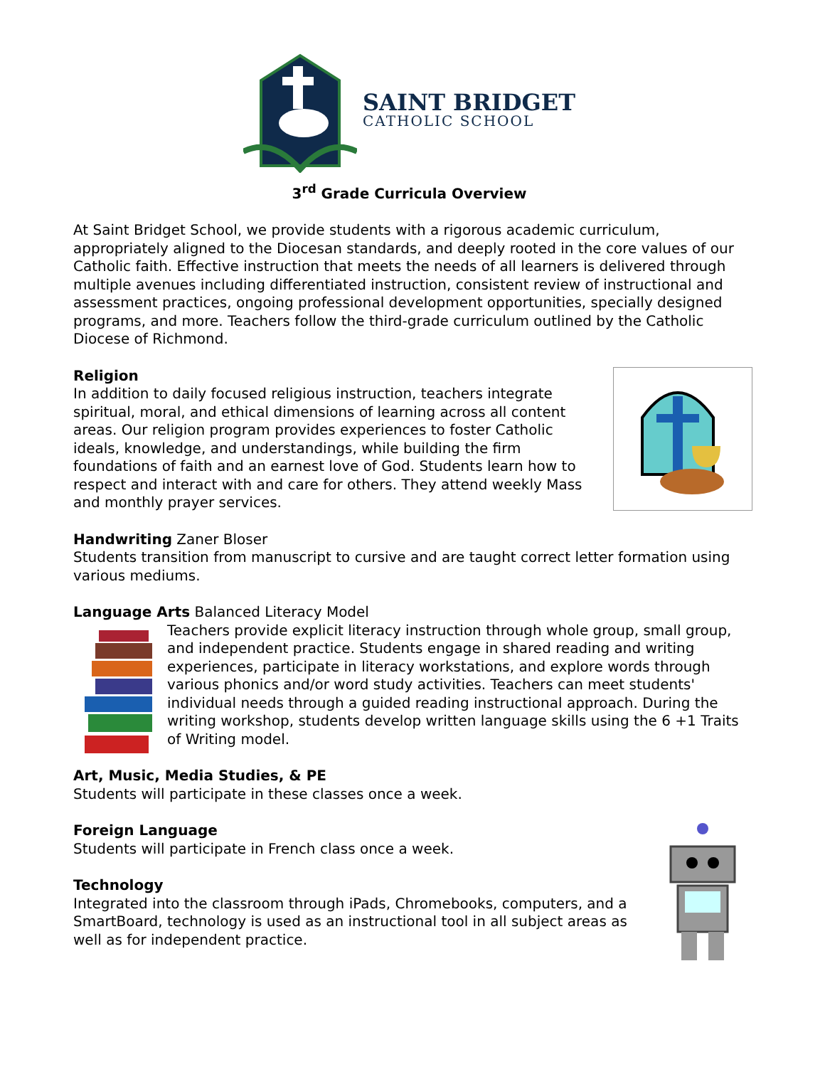SAINT BRIDGET
CATHOLIC SCHOOL
3<sup>rd</sup> Grade Curricula Overview
At Saint Bridget School, we provide students with a rigorous academic curriculum, appropriately aligned to the Diocesan standards, and deeply rooted in the core values of our Catholic faith. Effective instruction that meets the needs of all learners is delivered through multiple avenues including differentiated instruction, consistent review of instructional and assessment practices, ongoing professional development opportunities, specially designed programs, and more. Teachers follow the third-grade curriculum outlined by the Catholic Diocese of Richmond.
Religion
In addition to daily focused religious instruction, teachers integrate spiritual, moral, and ethical dimensions of learning across all content areas. Our religion program provides experiences to foster Catholic ideals, knowledge, and understandings, while building the firm foundations of faith and an earnest love of God. Students learn how to respect and interact with and care for others. They attend weekly Mass and monthly prayer services.
Handwriting Zaner Bloser
Students transition from manuscript to cursive and are taught correct letter formation using various mediums.
Language Arts Balanced Literacy Model
Teachers provide explicit literacy instruction through whole group, small group, and independent practice. Students engage in shared reading and writing experiences, participate in literacy workstations, and explore words through various phonics and/or word study activities. Teachers can meet students' individual needs through a guided reading instructional approach. During the writing workshop, students develop written language skills using the 6 +1 Traits of Writing model.
Art, Music, Media Studies, & PE
Students will participate in these classes once a week.
Foreign Language
Students will participate in French class once a week.
Technology
Integrated into the classroom through iPads, Chromebooks, computers, and a SmartBoard, technology is used as an instructional tool in all subject areas as well as for independent practice.